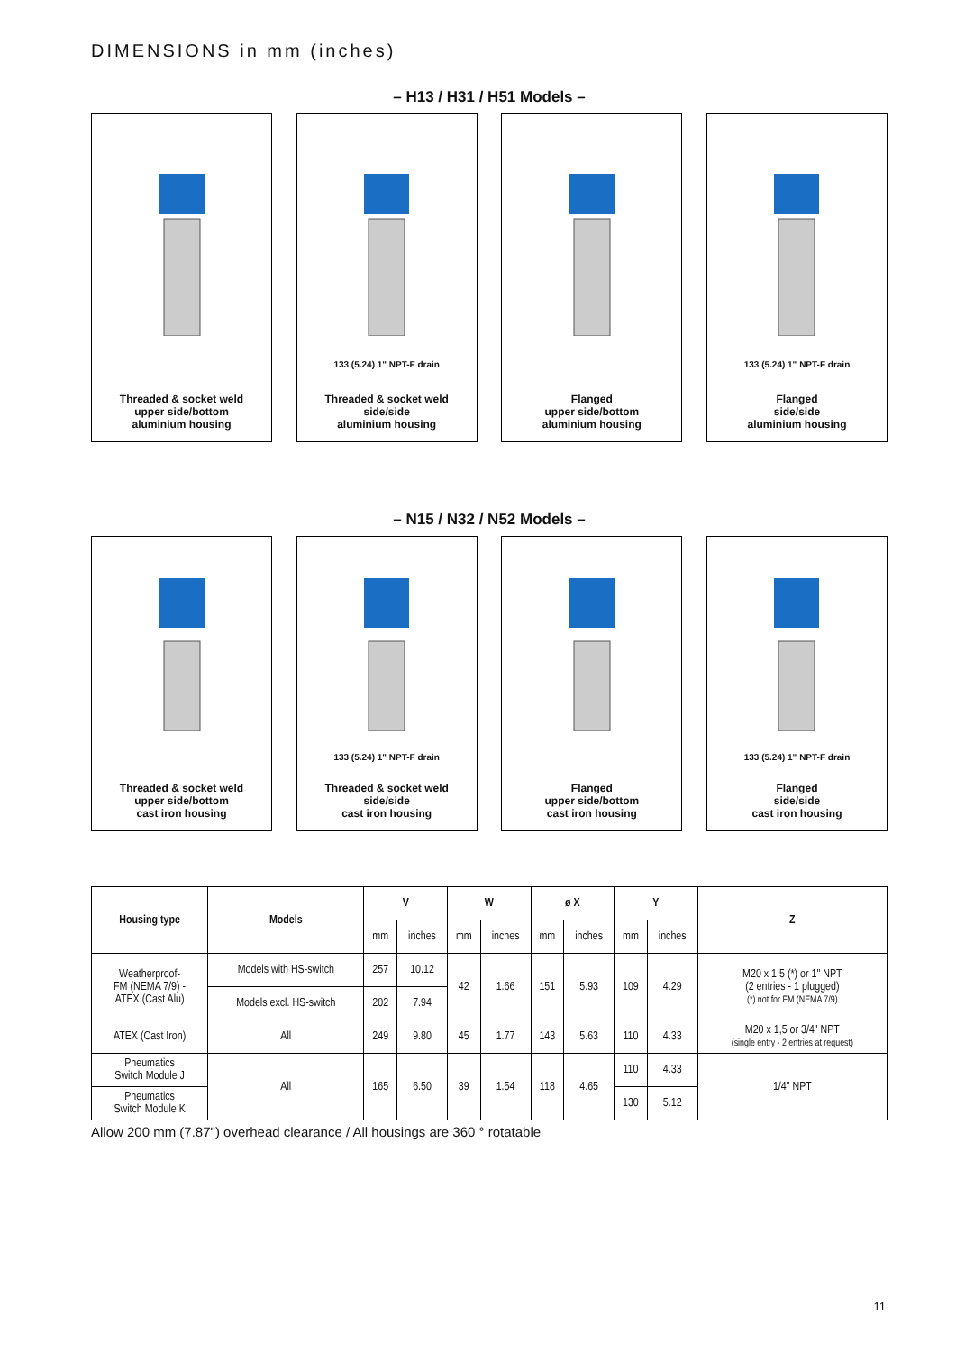DIMENSIONS in mm (inches)
– H13 / H31 / H51 Models –
Threaded & socket weld
upper side/bottom
aluminium housing
133 (5.24) 1" NPT-F drain
Threaded & socket weld
side/side
aluminium housing
Flanged
upper side/bottom
aluminium housing
133 (5.24) 1" NPT-F drain
Flanged
side/side
aluminium housing
– N15 / N32 / N52 Models –
Threaded & socket weld
upper side/bottom
cast iron housing
133 (5.24) 1" NPT-F drain
Threaded & socket weld
side/side
cast iron housing
Flanged
upper side/bottom
cast iron housing
133 (5.24) 1" NPT-F drain
Flanged
side/side
cast iron housing
| Housing type | Models | V | | W | | ø X | | Y | | Z |
| --- | --- | --- | --- | --- | --- | --- | --- | --- | --- | --- |
| | | mm | inches | mm | inches | mm | inches | mm | inches | |
| Weatherproof- FM (NEMA 7/9) - ATEX (Cast Alu) | Models with HS-switch | 257 | 10.12 | 42 | 1.66 | 151 | 5.93 | 109 | 4.29 | M20 x 1,5 (*) or 1" NPT (2 entries - 1 plugged) (*) not for FM (NEMA 7/9) |
| | Models excl. HS-switch | 202 | 7.94 | | | | | | | |
| ATEX (Cast Iron) | All | 249 | 9.80 | 45 | 1.77 | 143 | 5.63 | 110 | 4.33 | M20 x 1,5 or 3/4" NPT (single entry - 2 entries at request) |
| Pneumatics Switch Module J | All | 165 | 6.50 | 39 | 1.54 | 118 | 4.65 | 110 | 4.33 | 1/4" NPT |
| Pneumatics Switch Module K | | | | | | | | 130 | 5.12 | |
Allow 200 mm (7.87") overhead clearance / All housings are 360 ° rotatable
11